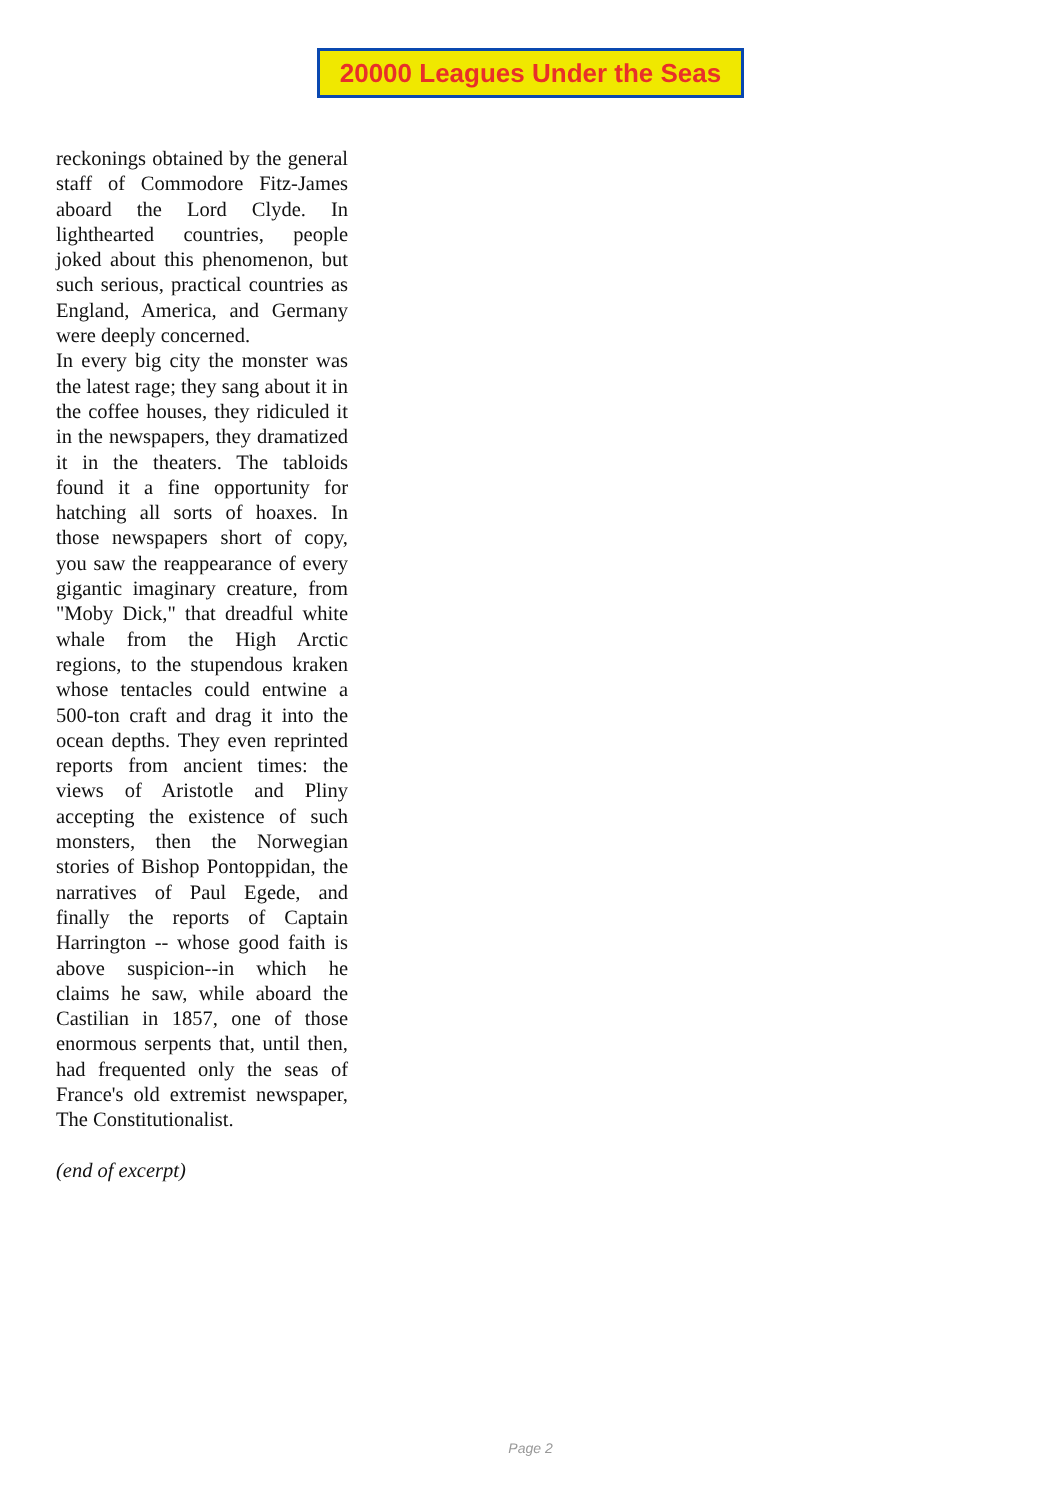20000 Leagues Under the Seas
reckonings obtained by the general staff of Commodore Fitz-James aboard the Lord Clyde. In lighthearted countries, people joked about this phenomenon, but such serious, practical countries as England, America, and Germany were deeply concerned.
In every big city the monster was the latest rage; they sang about it in the coffee houses, they ridiculed it in the newspapers, they dramatized it in the theaters. The tabloids found it a fine opportunity for hatching all sorts of hoaxes. In those newspapers short of copy, you saw the reappearance of every gigantic imaginary creature, from "Moby Dick," that dreadful white whale from the High Arctic regions, to the stupendous kraken whose tentacles could entwine a 500-ton craft and drag it into the ocean depths. They even reprinted reports from ancient times: the views of Aristotle and Pliny accepting the existence of such monsters, then the Norwegian stories of Bishop Pontoppidan, the narratives of Paul Egede, and finally the reports of Captain Harrington -- whose good faith is above suspicion--in which he claims he saw, while aboard the Castilian in 1857, one of those enormous serpents that, until then, had frequented only the seas of France's old extremist newspaper, The Constitutionalist.
(end of excerpt)
Page 2